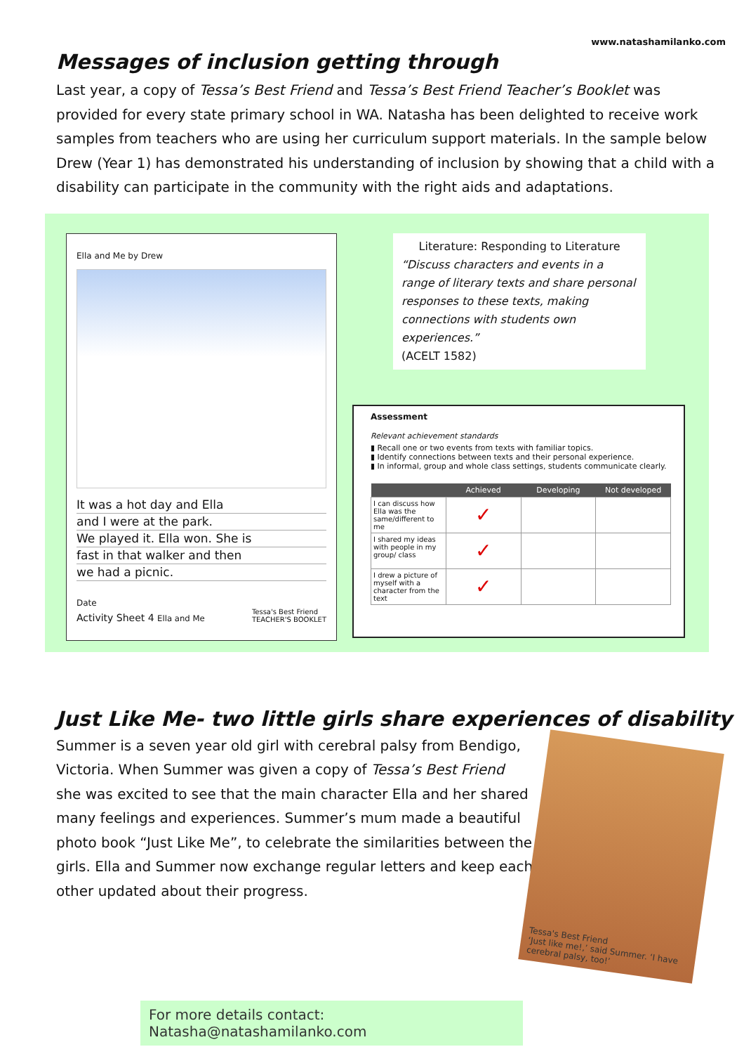www.natashamilanko.com
Messages of inclusion getting through
Last year, a copy of Tessa’s Best Friend and Tessa’s Best Friend Teacher’s Booklet was provided for every state primary school in WA. Natasha has been delighted to receive work samples from teachers who are using her curriculum support materials. In the sample below Drew (Year 1) has demonstrated his understanding of inclusion by showing that a child with a disability can participate in the community with the right aids and adaptations.
Ella and Me by Drew
It was a hot day and Ella
and I were at the park.
We played it. Ella won. She is
fast in that walker and then
we had a picnic.
Date
Activity Sheet 4 Ella and Me Tessa's Best Friend
TEACHER'S BOOKLET
Literature: Responding to Literature
“Discuss characters and events in a range of literary texts and share personal responses to these texts, making connections with students own experiences.”
(ACELT 1582)
Assessment
Relevant achievement standards
▮ Recall one or two events from texts with familiar topics.
▮ Identify connections between texts and their personal experience.
▮ In informal, group and whole class settings, students communicate clearly.
| | Achieved | Developing | Not developed |
| --- | --- | --- | --- |
| I can discuss how Ella was the same/different to me | ✓ | | |
| I shared my ideas with people in my group/ class | ✓ | | |
| I drew a picture of myself with a character from the text | ✓ | | |
Just Like Me- two little girls share experiences of disability
Summer is a seven year old girl with cerebral palsy from Bendigo, Victoria. When Summer was given a copy of Tessa’s Best Friend she was excited to see that the main character Ella and her shared many feelings and experiences. Summer’s mum made a beautiful photo book “Just Like Me”, to celebrate the similarities between the girls. Ella and Summer now exchange regular letters and keep each other updated about their progress.
Tessa's Best Friend
‘Just like me!,’ said Summer. ‘I have cerebral palsy, too!’
For more details contact: Natasha@natashamilanko.com